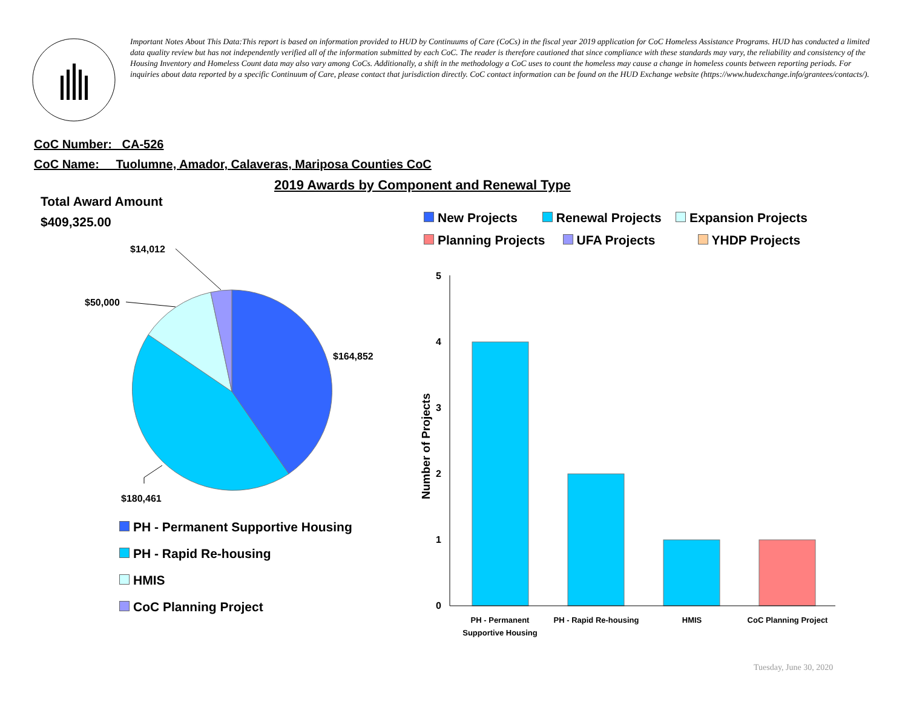Important Notes About This Data:This report is based on information provided to HUD by Continuums of Care (CoCs) in the fiscal year 2019 application for CoC Homeless Assistance Programs. HUD has conducted a limited data quality review but has not independently verified all of the information submitted by each CoC. The reader is therefore cautioned that since compliance with these standards may vary, the reliability and consistency of the Housing Inventory and Homeless Count data may also vary among CoCs. Additionally, a shift in the methodology a CoC uses to count the homeless may cause a change in homeless counts between reporting periods. For inquiries about data reported by a specific Continuum of Care, please contact that jurisdiction directly. CoC contact information can be found on the HUD Exchange website (https://www.hudexchange.info/grantees/contacts/).
CoC Number: CA-526
CoC Name: __Tuolumne, Amador, Calaveras, Mariposa Counties CoC
2019 Awards by Component and Renewal Type
Total Award Amount
$409,325.00
$14,012
$50,000
$164,852
$180,461
PH - Permanent Supportive Housing
PH - Rapid Re-housing
HMIS
CoC Planning Project
New Projects Renewal Projects Expansion Projects
Planning Projects UFA Projects YHDP Projects
5
4
3
2
1
0
Number of Projects
PH - Permanent
Supportive Housing
PH - Rapid Re-housing
HMIS
CoC Planning Project
Tuesday, June 30, 2020